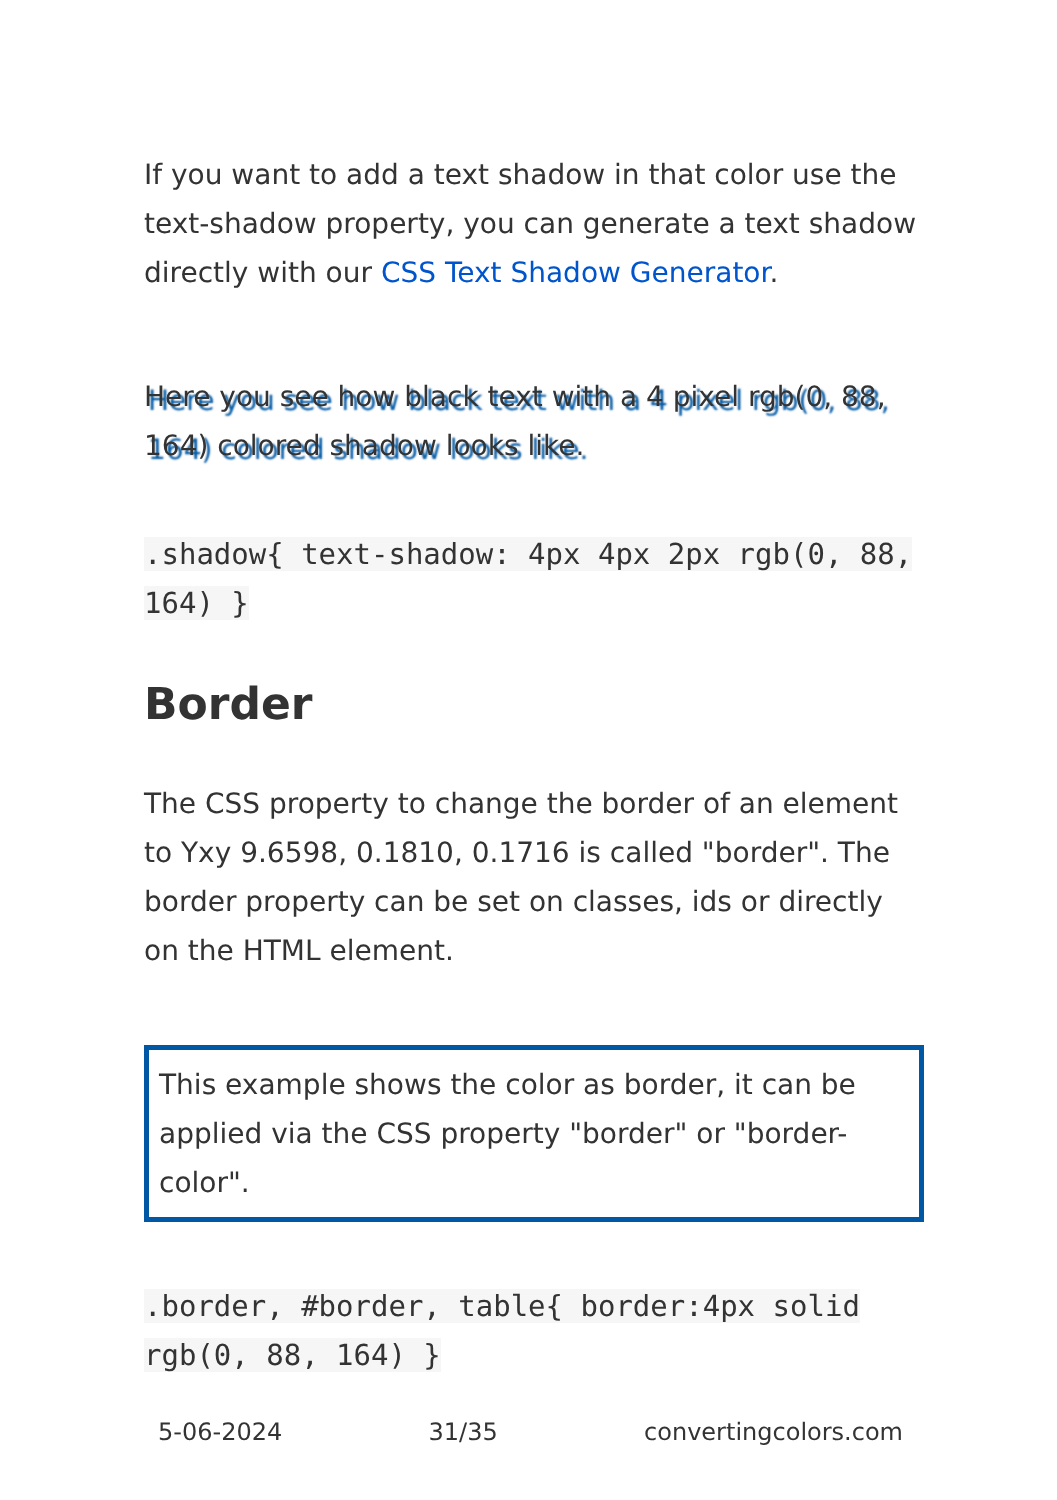If you want to add a text shadow in that color use the text-shadow property, you can generate a text shadow directly with our CSS Text Shadow Generator.
Here you see how black text with a 4 pixel rgb(0, 88, 164) colored shadow looks like.
.shadow{ text-shadow: 4px 4px 2px rgb(0, 88, 164) }
Border
The CSS property to change the border of an element to Yxy 9.6598, 0.1810, 0.1716 is called "border". The border property can be set on classes, ids or directly on the HTML element.
This example shows the color as border, it can be applied via the CSS property "border" or "border-color".
.border, #border, table{ border:4px solid rgb(0, 88, 164) }
5-06-2024 31/35 convertingcolors.com